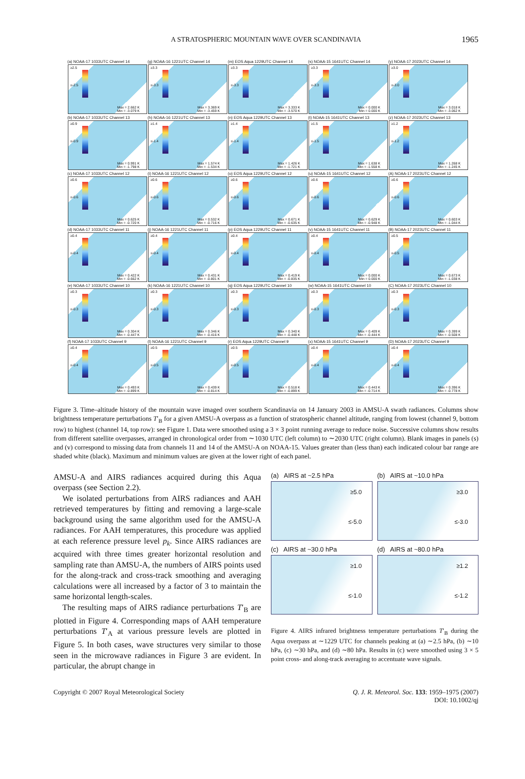A STRATOSPHERIC MOUNTAIN WAVE OVER SCANDINAVIA 1965
(a) NOAA-17 1033UTC Channel 14
≥2.5
≤-2.5
Max = 2.662 K
Min = -3.079 K
(g) NOAA-16 1221UTC Channel 14
≥3.3
≤-3.3
Max = 3.369 K
Min = -3.459 K
(m) EOS Aqua 1229UTC Channel 14
≥3.3
≤-3.3
Max = 3.333 K
Min = -3.570 K
(s) NOAA-15 1641UTC Channel 14
≥3.3
≤-3.3
Max = 0.000 K
Min = 0.000 K
(y) NOAA-17 2023UTC Channel 14
≥3.0
≤-3.0
Max = 3.018 K
Min = -3.062 K
(b) NOAA-17 1033UTC Channel 13
≥0.9
≤-0.9
Max = 0.991 K
Min = -1.798 K
(h) NOAA-16 1221UTC Channel 13
≥1.4
≤-1.4
Max = 1.574 K
Min = -1.534 K
(n) EOS Aqua 1229UTC Channel 13
≥1.4
≤-1.4
Max = 1.426 K
Min = -1.721 K
(t) NOAA-15 1641UTC Channel 13
≥1.5
≤-1.5
Max = 1.638 K
Min = -1.558 K
(z) NOAA-17 2023UTC Channel 13
≥1.2
≤-1.2
Max = 1.268 K
Min = -1.245 K
(c) NOAA-17 1033UTC Channel 12
≥0.6
≤-0.6
Max = 0.625 K
Min = -0.720 K
(i) NOAA-16 1221UTC Channel 12
≥0.6
≤-0.6
Max = 0.532 K
Min = -0.716 K
(o) EOS Aqua 1229UTC Channel 12
≥0.6
≤-0.6
Max = 0.671 K
Min = -0.635 K
(u) NOAA-15 1641UTC Channel 12
≥0.6
≤-0.6
Max = 0.629 K
Min = -0.948 K
(A) NOAA-17 2023UTC Channel 12
≥0.6
≤-0.6
Max = 0.603 K
Min = -1.044 K
(d) NOAA-17 1033UTC Channel 11
≥0.4
≤-0.4
Max = 0.422 K
Min = -0.662 K
(j) NOAA-16 1221UTC Channel 11
≥0.4
≤-0.4
Max = 0.431 K
Min = -0.801 K
(p) EOS Aqua 1229UTC Channel 11
≥0.4
≤-0.4
Max = 0.419 K
Min = -0.835 K
(v) NOAA-15 1641UTC Channel 11
≥0.4
≤-0.4
Max = 0.000 K
Min = 0.000 K
(B) NOAA-17 2023UTC Channel 11
≥0.5
≤-0.5
Max = 0.673 K
Min = -1.038 K
(e) NOAA-17 1033UTC Channel 10
≥0.3
≤-0.3
Max = 0.304 K
Min = -0.447 K
(k) NOAA-16 1221UTC Channel 10
≥0.3
≤-0.3
Max = 0.346 K
Min = -0.416 K
(q) EOS Aqua 1229UTC Channel 10
≥0.3
≤-0.3
Max = 0.340 K
Min = -0.448 K
(w) NOAA-15 1641UTC Channel 10
≥0.3
≤-0.3
Max = 0.409 K
Min = -0.444 K
(C) NOAA-17 2023UTC Channel 10
≥0.3
≤-0.3
Max = 0.399 K
Min = -0.508 K
(f) NOAA-17 1033UTC Channel 9
≥0.4
≤-0.4
Max = 0.493 K
Min = -0.899 K
(l) NOAA-16 1221UTC Channel 9
≥0.5
≤-0.5
Max = 0.439 K
Min = -0.814 K
(r) EOS Aqua 1229UTC Channel 9
≥0.5
≤-0.5
Max = 0.518 K
Min = -0.899 K
(x) NOAA-15 1641UTC Channel 9
≥0.4
≤-0.4
Max = 0.443 K
Min = -0.714 K
(D) NOAA-17 2023UTC Channel 9
≥0.4
≤-0.4
Max = 0.396 K
Min = -0.778 K
Figure 3. Time–altitude history of the mountain wave imaged over southern Scandinavia on 14 January 2003 in AMSU-A swath radiances. Columns show brightness temperature perturbations T′<sub>B</sub> for a given AMSU-A overpass as a function of stratospheric channel altitude, ranging from lowest (channel 9, bottom row) to highest (channel 14, top row): see Figure 1. Data were smoothed using a 3 × 3 point running average to reduce noise. Successive columns show results from different satellite overpasses, arranged in chronological order from ∼1030 UTC (left column) to ∼2030 UTC (right column). Blank images in panels (s) and (v) correspond to missing data from channels 11 and 14 of the AMSU-A on NOAA-15. Values greater than (less than) each indicated colour bar range are shaded white (black). Maximum and minimum values are given at the lower right of each panel.
AMSU-A and AIRS radiances acquired during this Aqua overpass (see Section 2.2).
We isolated perturbations from AIRS radiances and AAH retrieved temperatures by fitting and removing a large-scale background using the same algorithm used for the AMSU-A radiances. For AAH temperatures, this procedure was applied at each reference pressure level p<sub>k</sub>. Since AIRS radiances are acquired with three times greater horizontal resolution and sampling rate than AMSU-A, the numbers of AIRS points used for the along-track and cross-track smoothing and averaging calculations were all increased by a factor of 3 to maintain the same horizontal length-scales.
The resulting maps of AIRS radiance perturbations T′<sub>B</sub> are plotted in Figure 4. Corresponding maps of AAH temperature perturbations T′<sub>A</sub> at various pressure levels are plotted in Figure 5. In both cases, wave structures very similar to those seen in the microwave radiances in Figure 3 are evident. In particular, the abrupt change in
(a) AIRS at ~2.5 hPa
≥5.0
≤-5.0
(b) AIRS at ~10.0 hPa
≥3.0
≤-3.0
(c) AIRS at ~30.0 hPa
≥1.0
≤-1.0
(d) AIRS at ~80.0 hPa
≥1.2
≤-1.2
Figure 4. AIRS infrared brightness temperature perturbations T′<sub>B</sub> during the Aqua overpass at ∼1229 UTC for channels peaking at (a) ∼2.5 hPa, (b) ∼10 hPa, (c) ∼30 hPa, and (d) ∼80 hPa. Results in (c) were smoothed using 3 × 5 point cross- and along-track averaging to accentuate wave signals.
Copyright © 2007 Royal Meteorological Society
Q. J. R. Meteorol. Soc. 133: 1959–1975 (2007)
DOI: 10.1002/qj